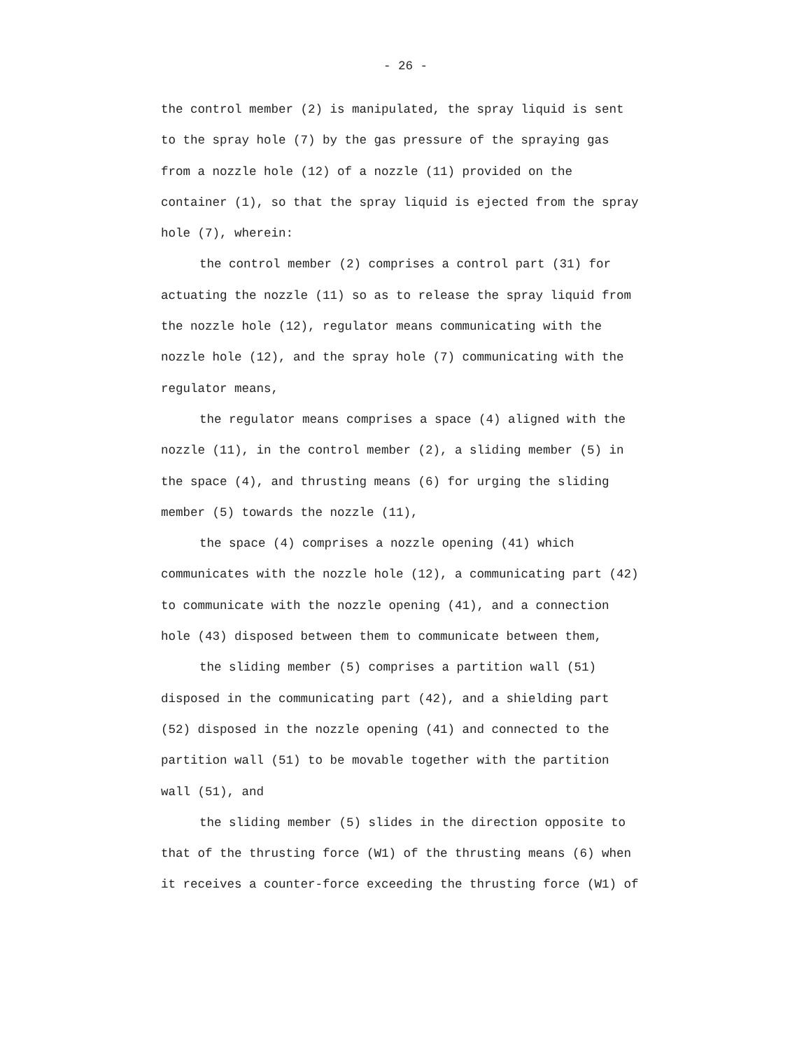- 26 -
the control member (2) is manipulated, the spray liquid is sent
to the spray hole (7) by the gas pressure of the spraying gas
from a nozzle hole (12) of a nozzle (11) provided on the
container (1), so that the spray liquid is ejected from the spray
hole (7), wherein:
the control member (2) comprises a control part (31) for
actuating the nozzle (11) so as to release the spray liquid from
the nozzle hole (12), regulator means communicating with the
nozzle hole (12), and the spray hole (7) communicating with the
regulator means,
the regulator means comprises a space (4) aligned with the
nozzle (11), in the control member (2), a sliding member (5) in
the space (4), and thrusting means (6) for urging the sliding
member (5) towards the nozzle (11),
the space (4) comprises a nozzle opening (41) which
communicates with the nozzle hole (12), a communicating part (42)
to communicate with the nozzle opening (41), and a connection
hole (43) disposed between them to communicate between them,
the sliding member (5) comprises a partition wall (51)
disposed in the communicating part (42), and a shielding part
(52) disposed in the nozzle opening (41) and connected to the
partition wall (51) to be movable together with the partition
wall (51), and
the sliding member (5) slides in the direction opposite to
that of the thrusting force (W1) of the thrusting means (6) when
it receives a counter-force exceeding the thrusting force (W1) of